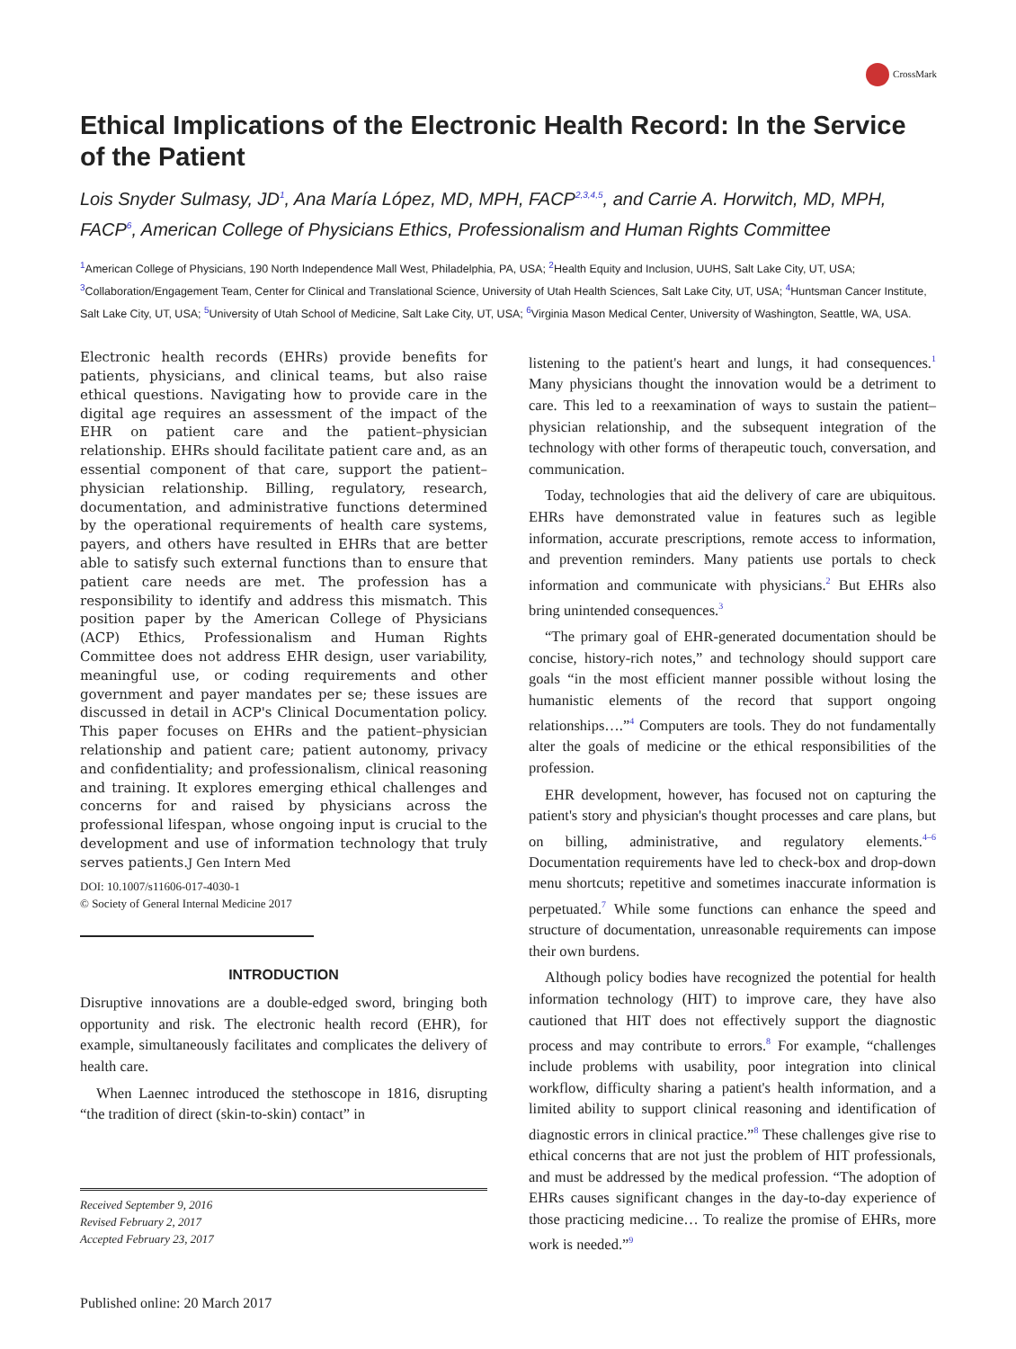CrossMark
Ethical Implications of the Electronic Health Record: In the Service of the Patient
Lois Snyder Sulmasy, JD<sup>1</sup>, Ana María López, MD, MPH, FACP<sup>2,3,4,5</sup>, and Carrie A. Horwitch, MD, MPH, FACP<sup>6</sup>, American College of Physicians Ethics, Professionalism and Human Rights Committee
<sup>1</sup> American College of Physicians, 190 North Independence Mall West, Philadelphia, PA, USA; <sup>2</sup>Health Equity and Inclusion, UUHS, Salt Lake City, UT, USA; <sup>3</sup>Collaboration/Engagement Team, Center for Clinical and Translational Science, University of Utah Health Sciences, Salt Lake City, UT, USA; <sup>4</sup>Huntsman Cancer Institute, Salt Lake City, UT, USA; <sup>5</sup>University of Utah School of Medicine, Salt Lake City, UT, USA; <sup>6</sup>Virginia Mason Medical Center, University of Washington, Seattle, WA, USA.
Electronic health records (EHRs) provide benefits for patients, physicians, and clinical teams, but also raise ethical questions. Navigating how to provide care in the digital age requires an assessment of the impact of the EHR on patient care and the patient–physician relationship. EHRs should facilitate patient care and, as an essential component of that care, support the patient–physician relationship. Billing, regulatory, research, documentation, and administrative functions determined by the operational requirements of health care systems, payers, and others have resulted in EHRs that are better able to satisfy such external functions than to ensure that patient care needs are met. The profession has a responsibility to identify and address this mismatch. This position paper by the American College of Physicians (ACP) Ethics, Professionalism and Human Rights Committee does not address EHR design, user variability, meaningful use, or coding requirements and other government and payer mandates per se; these issues are discussed in detail in ACP's Clinical Documentation policy. This paper focuses on EHRs and the patient–physician relationship and patient care; patient autonomy, privacy and confidentiality; and professionalism, clinical reasoning and training. It explores emerging ethical challenges and concerns for and raised by physicians across the professional lifespan, whose ongoing input is crucial to the development and use of information technology that truly serves patients.J Gen Intern Med
DOI: 10.1007/s11606-017-4030-1
© Society of General Internal Medicine 2017
INTRODUCTION
Disruptive innovations are a double-edged sword, bringing both opportunity and risk. The electronic health record (EHR), for example, simultaneously facilitates and complicates the delivery of health care.
When Laennec introduced the stethoscope in 1816, disrupting “the tradition of direct (skin-to-skin) contact” in
Received September 9, 2016
Revised February 2, 2017
Accepted February 23, 2017
Published online: 20 March 2017
listening to the patient's heart and lungs, it had consequences.<sup>1</sup> Many physicians thought the innovation would be a detriment to care. This led to a reexamination of ways to sustain the patient–physician relationship, and the subsequent integration of the technology with other forms of therapeutic touch, conversation, and communication.
Today, technologies that aid the delivery of care are ubiquitous. EHRs have demonstrated value in features such as legible information, accurate prescriptions, remote access to information, and prevention reminders. Many patients use portals to check information and communicate with physicians.<sup>2</sup> But EHRs also bring unintended consequences.<sup>3</sup>
“The primary goal of EHR-generated documentation should be concise, history-rich notes,” and technology should support care goals “in the most efficient manner possible without losing the humanistic elements of the record that support ongoing relationships….”<sup>4</sup> Computers are tools. They do not fundamentally alter the goals of medicine or the ethical responsibilities of the profession.
EHR development, however, has focused not on capturing the patient's story and physician's thought processes and care plans, but on billing, administrative, and regulatory elements.<sup>4–6</sup> Documentation requirements have led to check-box and drop-down menu shortcuts; repetitive and sometimes inaccurate information is perpetuated.<sup>7</sup> While some functions can enhance the speed and structure of documentation, unreasonable requirements can impose their own burdens.
Although policy bodies have recognized the potential for health information technology (HIT) to improve care, they have also cautioned that HIT does not effectively support the diagnostic process and may contribute to errors.<sup>8</sup> For example, “challenges include problems with usability, poor integration into clinical workflow, difficulty sharing a patient's health information, and a limited ability to support clinical reasoning and identification of diagnostic errors in clinical practice.”<sup>8</sup> These challenges give rise to ethical concerns that are not just the problem of HIT professionals, and must be addressed by the medical profession. “The adoption of EHRs causes significant changes in the day-to-day experience of those practicing medicine… To realize the promise of EHRs, more work is needed.”<sup>9</sup>